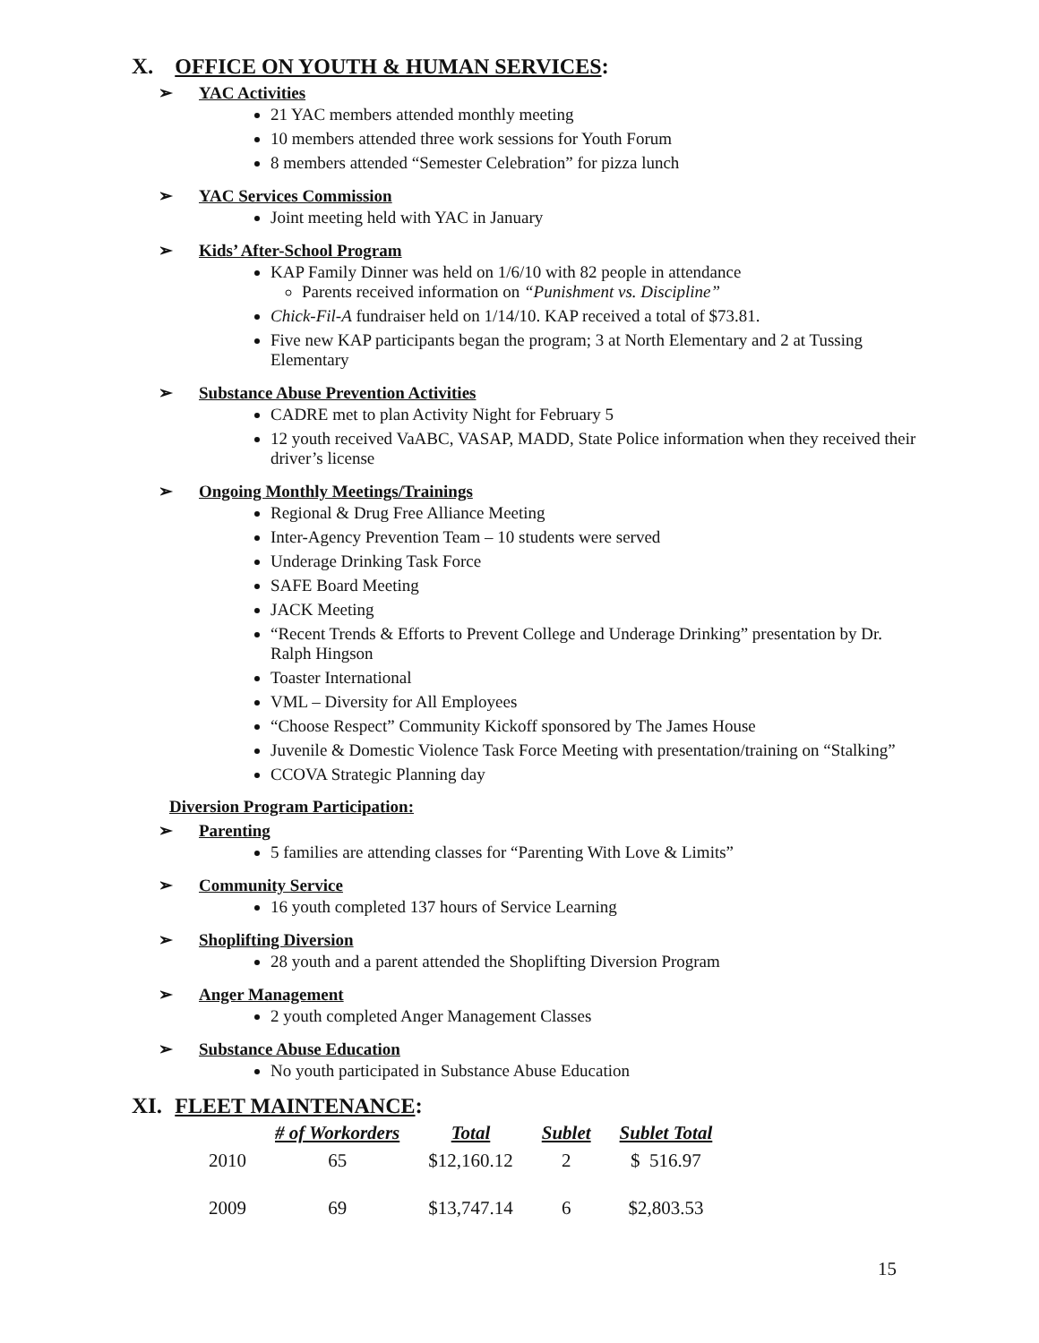X. OFFICE ON YOUTH & HUMAN SERVICES:
➢ YAC Activities
21 YAC members attended monthly meeting
10 members attended three work sessions for Youth Forum
8 members attended “Semester Celebration” for pizza lunch
➢ YAC Services Commission
Joint meeting held with YAC in January
➢ Kids’ After-School Program
KAP Family Dinner was held on 1/6/10 with 82 people in attendance
Parents received information on “Punishment vs. Discipline”
Chick-Fil-A fundraiser held on 1/14/10. KAP received a total of $73.81.
Five new KAP participants began the program; 3 at North Elementary and 2 at Tussing Elementary
➢ Substance Abuse Prevention Activities
CADRE met to plan Activity Night for February 5
12 youth received VaABC, VASAP, MADD, State Police information when they received their driver’s license
➢ Ongoing Monthly Meetings/Trainings
Regional & Drug Free Alliance Meeting
Inter-Agency Prevention Team – 10 students were served
Underage Drinking Task Force
SAFE Board Meeting
JACK Meeting
“Recent Trends & Efforts to Prevent College and Underage Drinking” presentation by Dr. Ralph Hingson
Toaster International
VML – Diversity for All Employees
“Choose Respect” Community Kickoff sponsored by The James House
Juvenile & Domestic Violence Task Force Meeting with presentation/training on “Stalking”
CCOVA Strategic Planning day
Diversion Program Participation:
➢ Parenting
5 families are attending classes for “Parenting With Love & Limits”
➢ Community Service
16 youth completed 137 hours of Service Learning
➢ Shoplifting Diversion
28 youth and a parent attended the Shoplifting Diversion Program
➢ Anger Management
2 youth completed Anger Management Classes
➢ Substance Abuse Education
No youth participated in Substance Abuse Education
XI. FLEET MAINTENANCE:
| | # of Workorders | Total | Sublet | Sublet Total |
| --- | --- | --- | --- | --- |
| 2010 | 65 | $12,160.12 | 2 | $ 516.97 |
| 2009 | 69 | $13,747.14 | 6 | $2,803.53 |
15